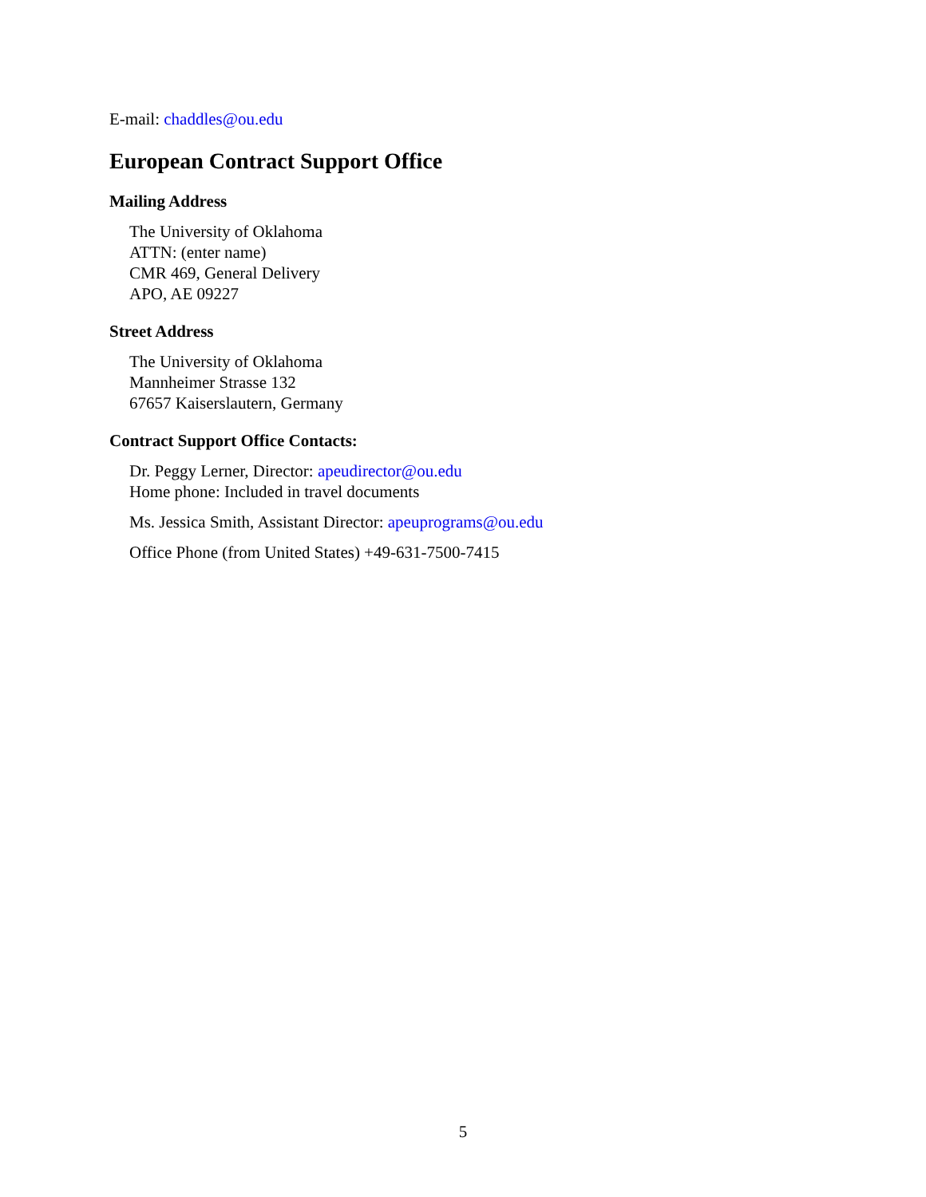E-mail: chaddles@ou.edu
European Contract Support Office
Mailing Address
The University of Oklahoma
ATTN: (enter name)
CMR 469, General Delivery
APO, AE 09227
Street Address
The University of Oklahoma
Mannheimer Strasse 132
67657 Kaiserslautern, Germany
Contract Support Office Contacts:
Dr. Peggy Lerner, Director: apeudirector@ou.edu
Home phone: Included in travel documents
Ms. Jessica Smith, Assistant Director: apeuprograms@ou.edu
Office Phone (from United States) +49-631-7500-7415
5